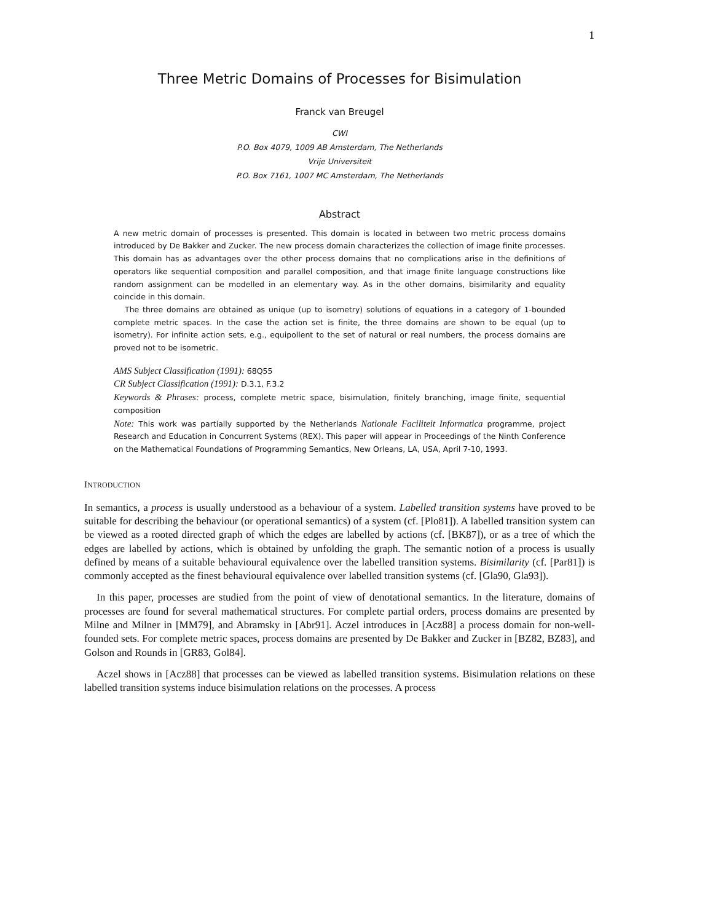1
Three Metric Domains of Processes for Bisimulation
Franck van Breugel
CWI
P.O. Box 4079, 1009 AB Amsterdam, The Netherlands
Vrije Universiteit
P.O. Box 7161, 1007 MC Amsterdam, The Netherlands
Abstract
A new metric domain of processes is presented. This domain is located in between two metric process domains introduced by De Bakker and Zucker. The new process domain characterizes the collection of image finite processes. This domain has as advantages over the other process domains that no complications arise in the definitions of operators like sequential composition and parallel composition, and that image finite language constructions like random assignment can be modelled in an elementary way. As in the other domains, bisimilarity and equality coincide in this domain.
The three domains are obtained as unique (up to isometry) solutions of equations in a category of 1-bounded complete metric spaces. In the case the action set is finite, the three domains are shown to be equal (up to isometry). For infinite action sets, e.g., equipollent to the set of natural or real numbers, the process domains are proved not to be isometric.
AMS Subject Classification (1991): 68Q55
CR Subject Classification (1991): D.3.1, F.3.2
Keywords & Phrases: process, complete metric space, bisimulation, finitely branching, image finite, sequential composition
Note: This work was partially supported by the Netherlands Nationale Faciliteit Informatica programme, project Research and Education in Concurrent Systems (REX). This paper will appear in Proceedings of the Ninth Conference on the Mathematical Foundations of Programming Semantics, New Orleans, LA, USA, April 7-10, 1993.
INTRODUCTION
In semantics, a process is usually understood as a behaviour of a system. Labelled transition systems have proved to be suitable for describing the behaviour (or operational semantics) of a system (cf. [Plo81]). A labelled transition system can be viewed as a rooted directed graph of which the edges are labelled by actions (cf. [BK87]), or as a tree of which the edges are labelled by actions, which is obtained by unfolding the graph. The semantic notion of a process is usually defined by means of a suitable behavioural equivalence over the labelled transition systems. Bisimilarity (cf. [Par81]) is commonly accepted as the finest behavioural equivalence over labelled transition systems (cf. [Gla90, Gla93]).
In this paper, processes are studied from the point of view of denotational semantics. In the literature, domains of processes are found for several mathematical structures. For complete partial orders, process domains are presented by Milne and Milner in [MM79], and Abramsky in [Abr91]. Aczel introduces in [Acz88] a process domain for non-well-founded sets. For complete metric spaces, process domains are presented by De Bakker and Zucker in [BZ82, BZ83], and Golson and Rounds in [GR83, Gol84].
Aczel shows in [Acz88] that processes can be viewed as labelled transition systems. Bisimulation relations on these labelled transition systems induce bisimulation relations on the processes. A process